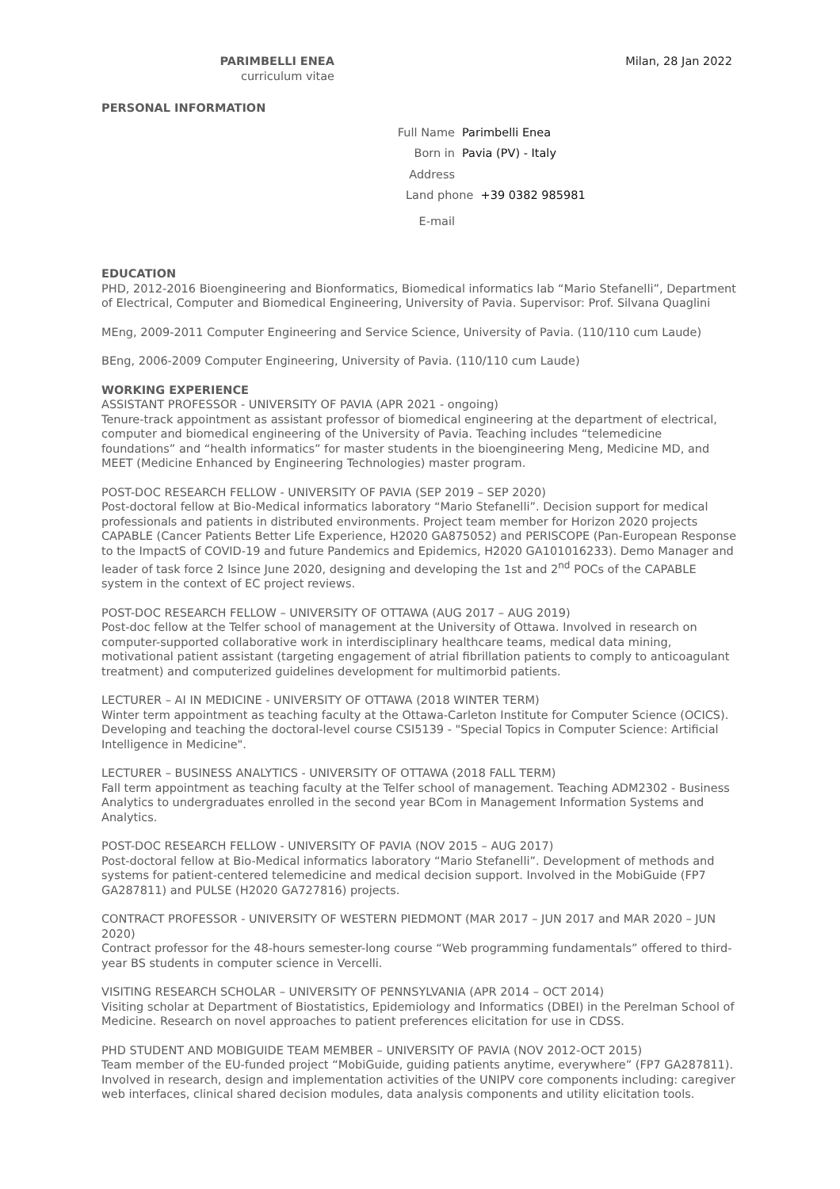PARIMBELLI ENEA
curriculum vitae
Milan, 28 Jan 2022
PERSONAL INFORMATION
Full Name Parimbelli Enea
Born in Pavia (PV) - Italy
Address
Land phone +39 0382 985981
E-mail
EDUCATION
PHD, 2012-2016 Bioengineering and Bionformatics, Biomedical informatics lab “Mario Stefanelli”, Department of Electrical, Computer and Biomedical Engineering, University of Pavia. Supervisor: Prof. Silvana Quaglini
MEng, 2009-2011 Computer Engineering and Service Science, University of Pavia. (110/110 cum Laude)
BEng, 2006-2009 Computer Engineering, University of Pavia. (110/110 cum Laude)
WORKING EXPERIENCE
ASSISTANT PROFESSOR - UNIVERSITY OF PAVIA (APR 2021 - ongoing)
Tenure-track appointment as assistant professor of biomedical engineering at the department of electrical, computer and biomedical engineering of the University of Pavia. Teaching includes “telemedicine foundations” and “health informatics” for master students in the bioengineering Meng, Medicine MD, and MEET (Medicine Enhanced by Engineering Technologies) master program.
POST-DOC RESEARCH FELLOW - UNIVERSITY OF PAVIA (SEP 2019 – SEP 2020)
Post-doctoral fellow at Bio-Medical informatics laboratory “Mario Stefanelli”. Decision support for medical professionals and patients in distributed environments. Project team member for Horizon 2020 projects CAPABLE (Cancer Patients Better Life Experience, H2020 GA875052) and PERISCOPE (Pan-European Response to the ImpactS of COVID-19 and future Pandemics and Epidemics, H2020 GA101016233). Demo Manager and leader of task force 2 lsince June 2020, designing and developing the 1st and 2<sup>nd</sup> POCs of the CAPABLE system in the context of EC project reviews.
POST-DOC RESEARCH FELLOW – UNIVERSITY OF OTTAWA (AUG 2017 – AUG 2019)
Post-doc fellow at the Telfer school of management at the University of Ottawa. Involved in research on computer-supported collaborative work in interdisciplinary healthcare teams, medical data mining, motivational patient assistant (targeting engagement of atrial fibrillation patients to comply to anticoagulant treatment) and computerized guidelines development for multimorbid patients.
LECTURER – AI IN MEDICINE - UNIVERSITY OF OTTAWA (2018 WINTER TERM)
Winter term appointment as teaching faculty at the Ottawa-Carleton Institute for Computer Science (OCICS). Developing and teaching the doctoral-level course CSI5139 - "Special Topics in Computer Science: Artificial Intelligence in Medicine".
LECTURER – BUSINESS ANALYTICS - UNIVERSITY OF OTTAWA (2018 FALL TERM)
Fall term appointment as teaching faculty at the Telfer school of management. Teaching ADM2302 - Business Analytics to undergraduates enrolled in the second year BCom in Management Information Systems and Analytics.
POST-DOC RESEARCH FELLOW - UNIVERSITY OF PAVIA (NOV 2015 – AUG 2017)
Post-doctoral fellow at Bio-Medical informatics laboratory “Mario Stefanelli”. Development of methods and systems for patient-centered telemedicine and medical decision support. Involved in the MobiGuide (FP7 GA287811) and PULSE (H2020 GA727816) projects.
CONTRACT PROFESSOR - UNIVERSITY OF WESTERN PIEDMONT (MAR 2017 – JUN 2017 and MAR 2020 – JUN 2020)
Contract professor for the 48-hours semester-long course “Web programming fundamentals” offered to third-year BS students in computer science in Vercelli.
VISITING RESEARCH SCHOLAR – UNIVERSITY OF PENNSYLVANIA (APR 2014 – OCT 2014)
Visiting scholar at Department of Biostatistics, Epidemiology and Informatics (DBEI) in the Perelman School of Medicine. Research on novel approaches to patient preferences elicitation for use in CDSS.
PHD STUDENT AND MOBIGUIDE TEAM MEMBER – UNIVERSITY OF PAVIA (NOV 2012-OCT 2015)
Team member of the EU-funded project “MobiGuide, guiding patients anytime, everywhere” (FP7 GA287811). Involved in research, design and implementation activities of the UNIPV core components including: caregiver web interfaces, clinical shared decision modules, data analysis components and utility elicitation tools.